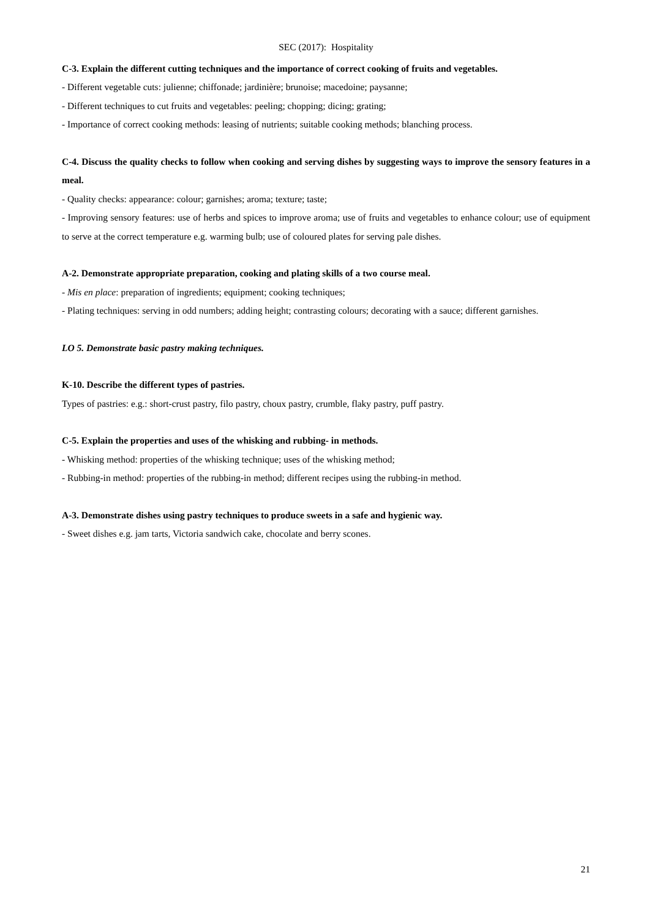SEC (2017): Hospitality
C-3. Explain the different cutting techniques and the importance of correct cooking of fruits and vegetables.
- Different vegetable cuts: julienne; chiffonade; jardinière; brunoise; macedoine; paysanne;
- Different techniques to cut fruits and vegetables: peeling; chopping; dicing; grating;
- Importance of correct cooking methods: leasing of nutrients; suitable cooking methods; blanching process.
C-4. Discuss the quality checks to follow when cooking and serving dishes by suggesting ways to improve the sensory features in a meal.
- Quality checks: appearance: colour; garnishes; aroma; texture; taste;
- Improving sensory features: use of herbs and spices to improve aroma; use of fruits and vegetables to enhance colour; use of equipment to serve at the correct temperature e.g. warming bulb; use of coloured plates for serving pale dishes.
A-2. Demonstrate appropriate preparation, cooking and plating skills of a two course meal.
- Mis en place: preparation of ingredients; equipment; cooking techniques;
- Plating techniques: serving in odd numbers; adding height; contrasting colours; decorating with a sauce; different garnishes.
LO 5. Demonstrate basic pastry making techniques.
K-10. Describe the different types of pastries.
Types of pastries: e.g.: short-crust pastry, filo pastry, choux pastry, crumble, flaky pastry, puff pastry.
C-5. Explain the properties and uses of the whisking and rubbing- in methods.
- Whisking method: properties of the whisking technique; uses of the whisking method;
- Rubbing-in method: properties of the rubbing-in method; different recipes using the rubbing-in method.
A-3. Demonstrate dishes using pastry techniques to produce sweets in a safe and hygienic way.
- Sweet dishes e.g. jam tarts, Victoria sandwich cake, chocolate and berry scones.
21